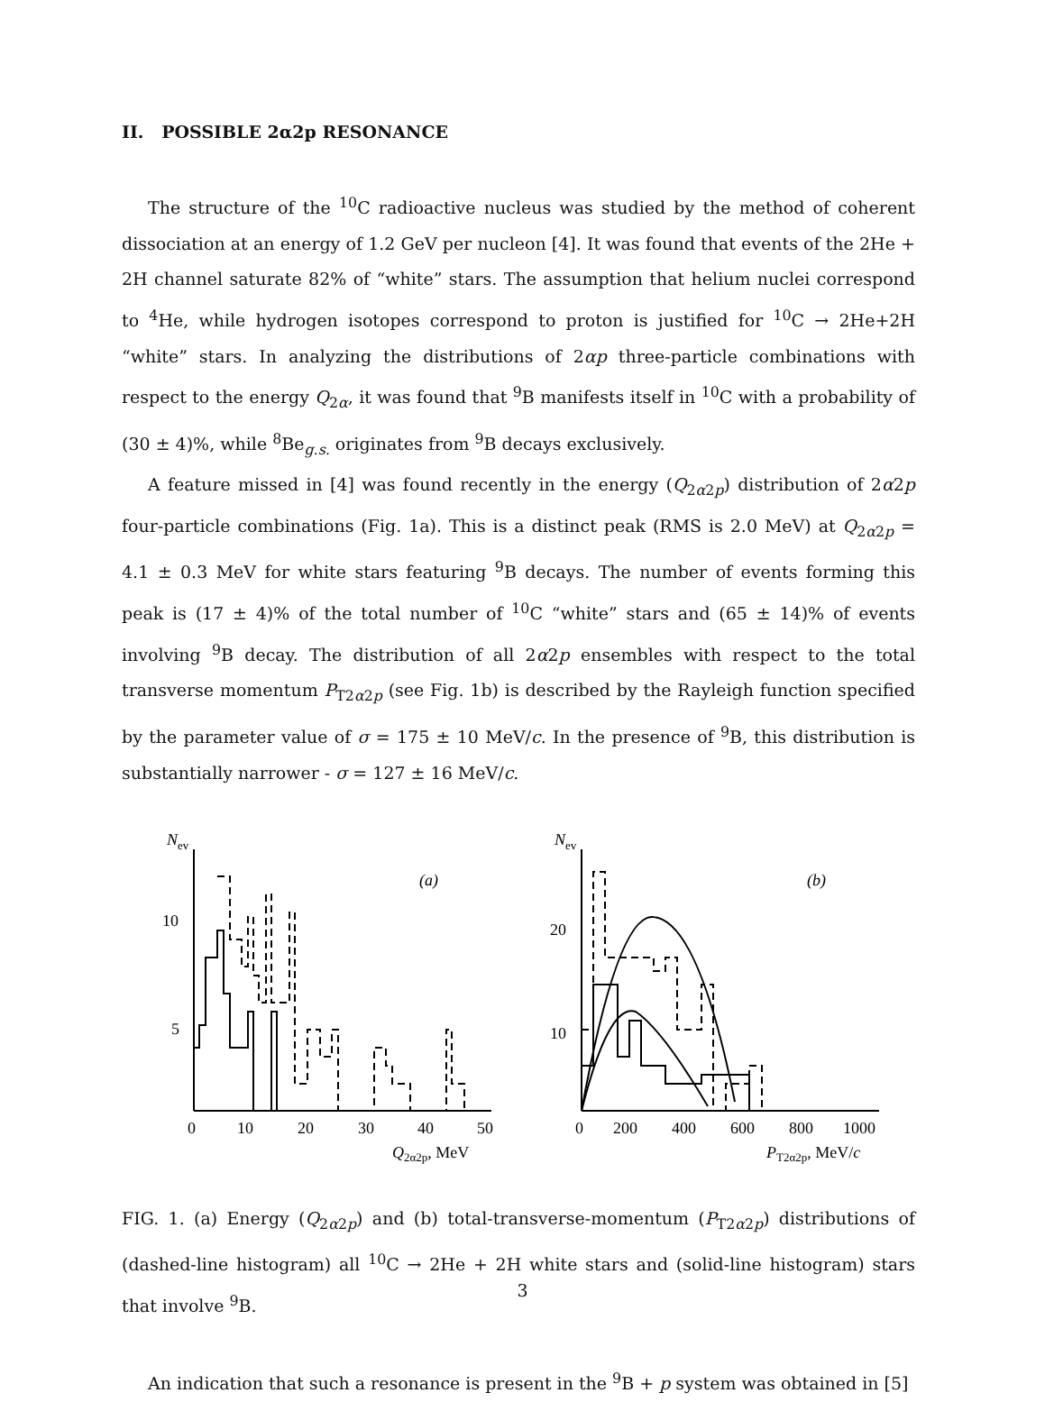II. POSSIBLE 2α2p RESONANCE
The structure of the <sup>10</sup>C radioactive nucleus was studied by the method of coherent dissociation at an energy of 1.2 GeV per nucleon [4]. It was found that events of the 2He + 2H channel saturate 82% of “white” stars. The assumption that helium nuclei correspond to <sup>4</sup>He, while hydrogen isotopes correspond to proton is justified for <sup>10</sup>C → 2He+2H “white” stars. In analyzing the distributions of 2αp three-particle combinations with respect to the energy Q<sub>2α</sub>, it was found that <sup>9</sup>B manifests itself in <sup>10</sup>C with a probability of (30 ± 4)%, while <sup>8</sup>Be<sub>g.s.</sub> originates from <sup>9</sup>B decays exclusively.
A feature missed in [4] was found recently in the energy (Q<sub>2α2p</sub>) distribution of 2α2p four-particle combinations (Fig. 1a). This is a distinct peak (RMS is 2.0 MeV) at Q<sub>2α2p</sub> = 4.1 ± 0.3 MeV for white stars featuring <sup>9</sup>B decays. The number of events forming this peak is (17 ± 4)% of the total number of <sup>10</sup>C “white” stars and (65 ± 14)% of events involving <sup>9</sup>B decay. The distribution of all 2α2p ensembles with respect to the total transverse momentum P<sub>T2α2p</sub> (see Fig. 1b) is described by the Rayleigh function specified by the parameter value of σ = 175 ± 10 MeV/c. In the presence of <sup>9</sup>B, this distribution is substantially narrower - σ = 127 ± 16 MeV/c.
Nev
(a)
10
5
0
10
20
30
40
50
Q2α2p, MeV
Nev
(b)
20
10
0
200
400
600
800
1000
PT2α2p, MeV/c
FIG. 1. (a) Energy (Q<sub>2α2p</sub>) and (b) total-transverse-momentum (P<sub>T2α2p</sub>) distributions of (dashed-line histogram) all <sup>10</sup>C → 2He + 2H white stars and (solid-line histogram) stars that involve <sup>9</sup>B.
An indication that such a resonance is present in the <sup>9</sup>B + p system was obtained in [5]
3